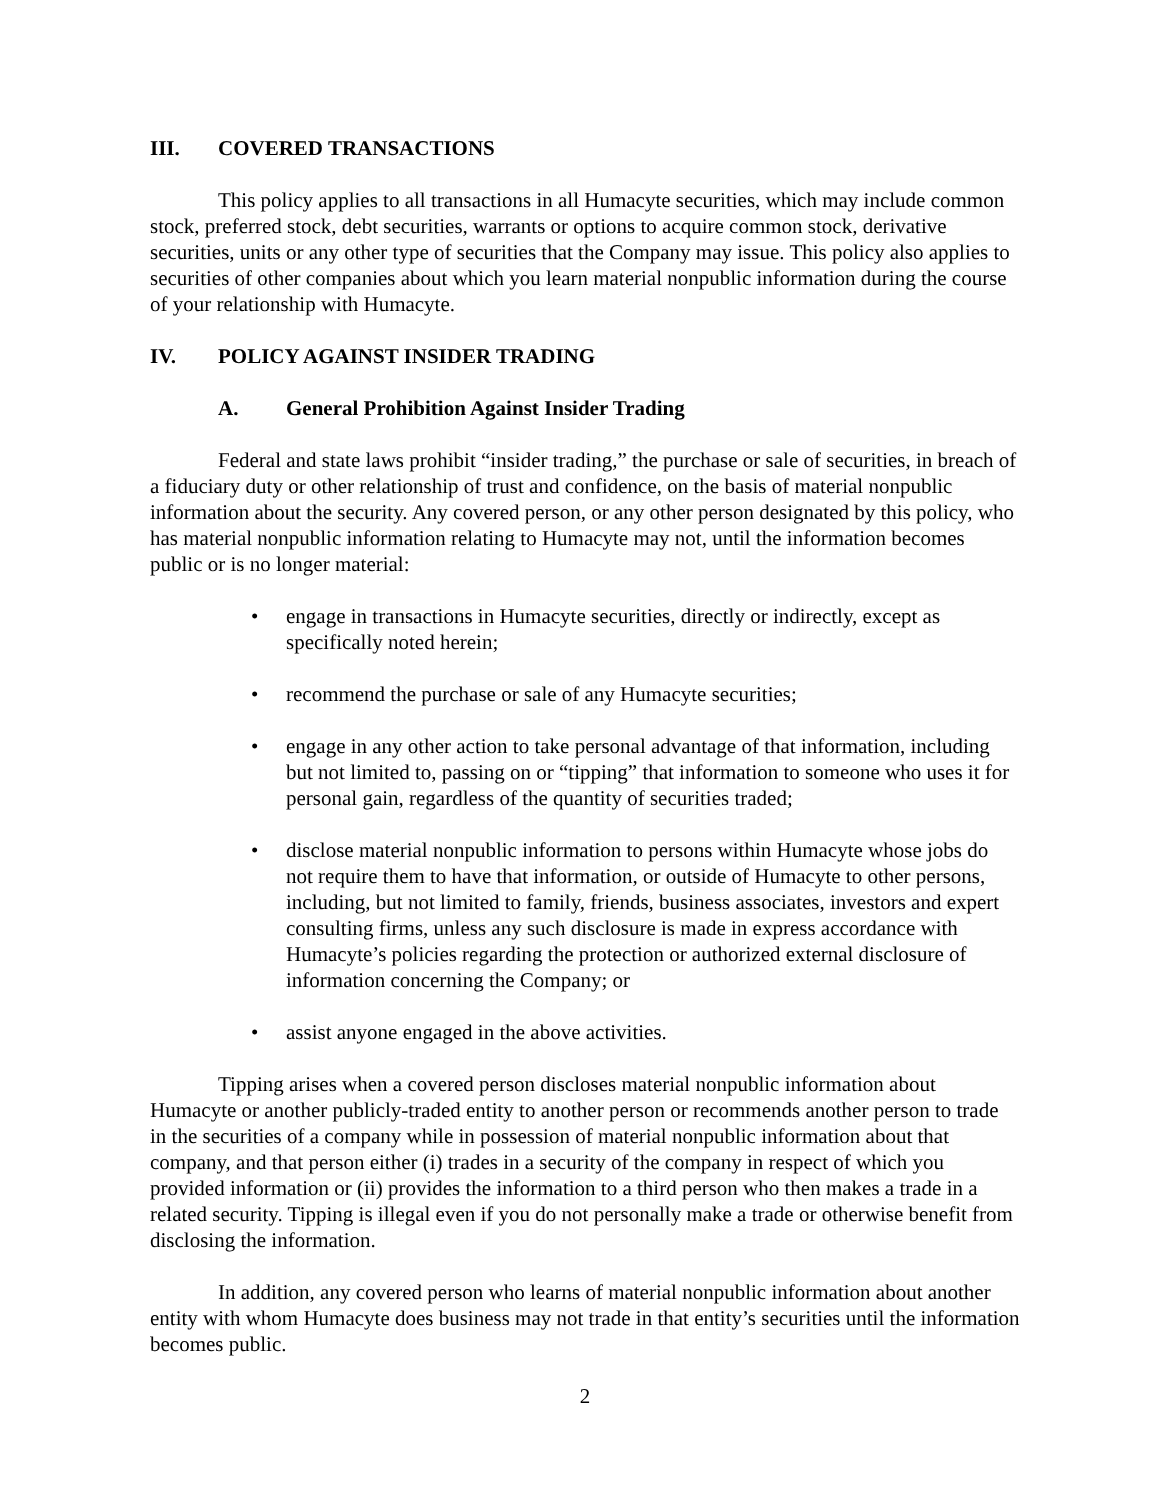III. COVERED TRANSACTIONS
This policy applies to all transactions in all Humacyte securities, which may include common stock, preferred stock, debt securities, warrants or options to acquire common stock, derivative securities, units or any other type of securities that the Company may issue. This policy also applies to securities of other companies about which you learn material nonpublic information during the course of your relationship with Humacyte.
IV. POLICY AGAINST INSIDER TRADING
A. General Prohibition Against Insider Trading
Federal and state laws prohibit “insider trading,” the purchase or sale of securities, in breach of a fiduciary duty or other relationship of trust and confidence, on the basis of material nonpublic information about the security. Any covered person, or any other person designated by this policy, who has material nonpublic information relating to Humacyte may not, until the information becomes public or is no longer material:
• engage in transactions in Humacyte securities, directly or indirectly, except as specifically noted herein;
• recommend the purchase or sale of any Humacyte securities;
• engage in any other action to take personal advantage of that information, including but not limited to, passing on or “tipping” that information to someone who uses it for personal gain, regardless of the quantity of securities traded;
• disclose material nonpublic information to persons within Humacyte whose jobs do not require them to have that information, or outside of Humacyte to other persons, including, but not limited to family, friends, business associates, investors and expert consulting firms, unless any such disclosure is made in express accordance with Humacyte’s policies regarding the protection or authorized external disclosure of information concerning the Company; or
• assist anyone engaged in the above activities.
Tipping arises when a covered person discloses material nonpublic information about Humacyte or another publicly-traded entity to another person or recommends another person to trade in the securities of a company while in possession of material nonpublic information about that company, and that person either (i) trades in a security of the company in respect of which you provided information or (ii) provides the information to a third person who then makes a trade in a related security. Tipping is illegal even if you do not personally make a trade or otherwise benefit from disclosing the information.
In addition, any covered person who learns of material nonpublic information about another entity with whom Humacyte does business may not trade in that entity’s securities until the information becomes public.
2